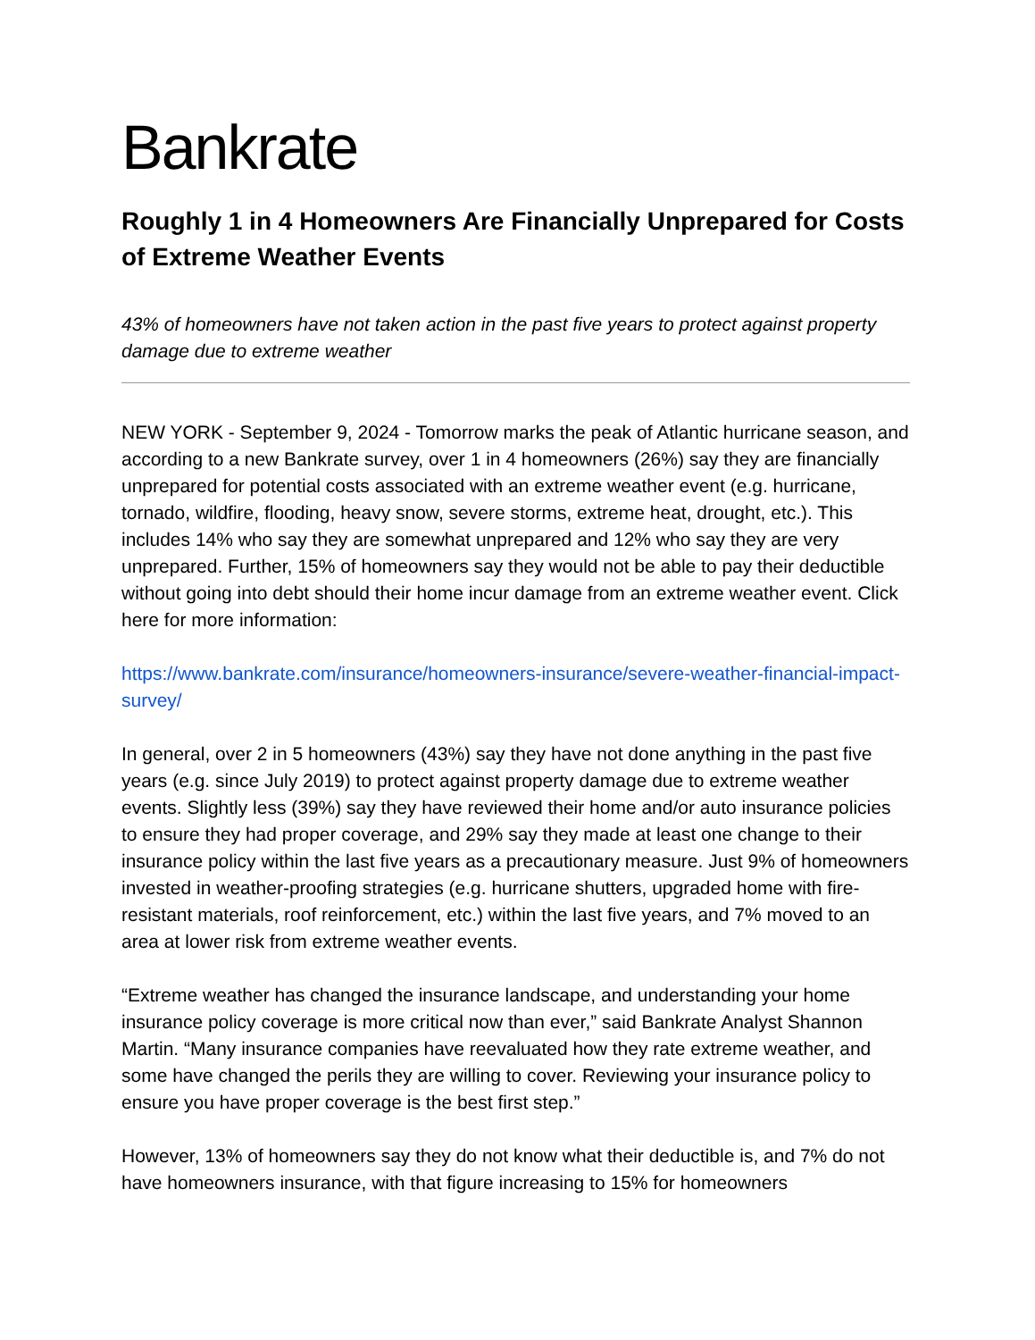Bankrate
Roughly 1 in 4 Homeowners Are Financially Unprepared for Costs of Extreme Weather Events
43% of homeowners have not taken action in the past five years to protect against property damage due to extreme weather
NEW YORK - September 9, 2024 - Tomorrow marks the peak of Atlantic hurricane season, and according to a new Bankrate survey, over 1 in 4 homeowners (26%) say they are financially unprepared for potential costs associated with an extreme weather event (e.g. hurricane, tornado, wildfire, flooding, heavy snow, severe storms, extreme heat, drought, etc.). This includes 14% who say they are somewhat unprepared and 12% who say they are very unprepared. Further, 15% of homeowners say they would not be able to pay their deductible without going into debt should their home incur damage from an extreme weather event. Click here for more information:
https://www.bankrate.com/insurance/homeowners-insurance/severe-weather-financial-impact-survey/
In general, over 2 in 5 homeowners (43%) say they have not done anything in the past five years (e.g. since July 2019) to protect against property damage due to extreme weather events. Slightly less (39%) say they have reviewed their home and/or auto insurance policies to ensure they had proper coverage, and 29% say they made at least one change to their insurance policy within the last five years as a precautionary measure. Just 9% of homeowners invested in weather-proofing strategies (e.g. hurricane shutters, upgraded home with fire-resistant materials, roof reinforcement, etc.) within the last five years, and 7% moved to an area at lower risk from extreme weather events.
“Extreme weather has changed the insurance landscape, and understanding your home insurance policy coverage is more critical now than ever,” said Bankrate Analyst Shannon Martin. “Many insurance companies have reevaluated how they rate extreme weather, and some have changed the perils they are willing to cover. Reviewing your insurance policy to ensure you have proper coverage is the best first step.”
However, 13% of homeowners say they do not know what their deductible is, and 7% do not have homeowners insurance, with that figure increasing to 15% for homeowners